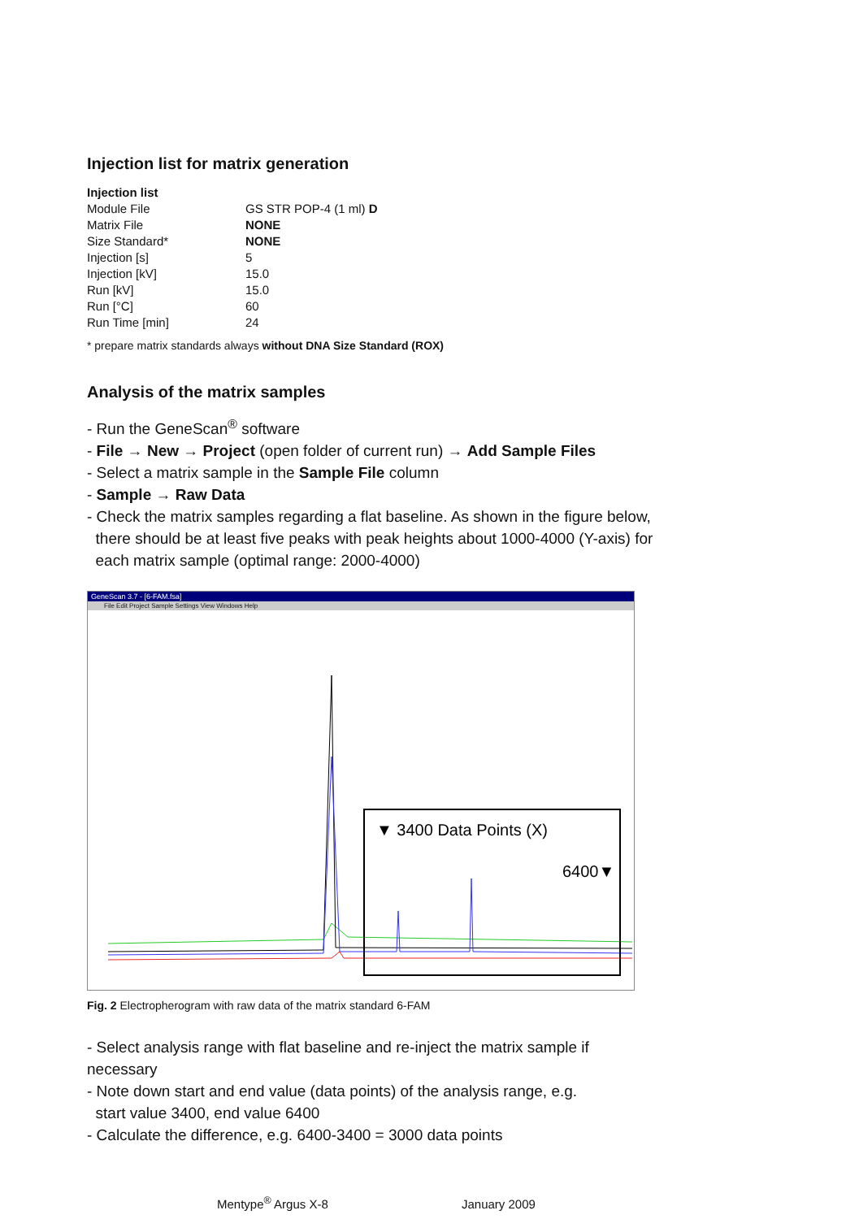Injection list for matrix generation
| Injection list | |
| --- | --- |
| Module File | GS STR POP-4 (1 ml) D |
| Matrix File | NONE |
| Size Standard* | NONE |
| Injection [s] | 5 |
| Injection [kV] | 15.0 |
| Run [kV] | 15.0 |
| Run [°C] | 60 |
| Run Time [min] | 24 |
* prepare matrix standards always without DNA Size Standard (ROX)
Analysis of the matrix samples
- Run the GeneScan<sup>®</sup> software
- File → New → Project (open folder of current run) → Add Sample Files
- Select a matrix sample in the Sample File column
- Sample → Raw Data
- Check the matrix samples regarding a flat baseline. As shown in the figure below,
there should be at least five peaks with peak heights about 1000-4000 (Y-axis) for
each matrix sample (optimal range: 2000-4000)
GeneScan 3.7 - [6-FAM.fsa]
File Edit Project Sample Settings View Windows Help
▼ 3400 Data Points (X)
6400▼
Fig. 2 Electropherogram with raw data of the matrix standard 6-FAM
- Select analysis range with flat baseline and re-inject the matrix sample if necessary
- Note down start and end value (data points) of the analysis range, e.g.
start value 3400, end value 6400
- Calculate the difference, e.g. 6400-3400 = 3000 data points
Mentype<sup>®</sup> Argus X-8 January 2009